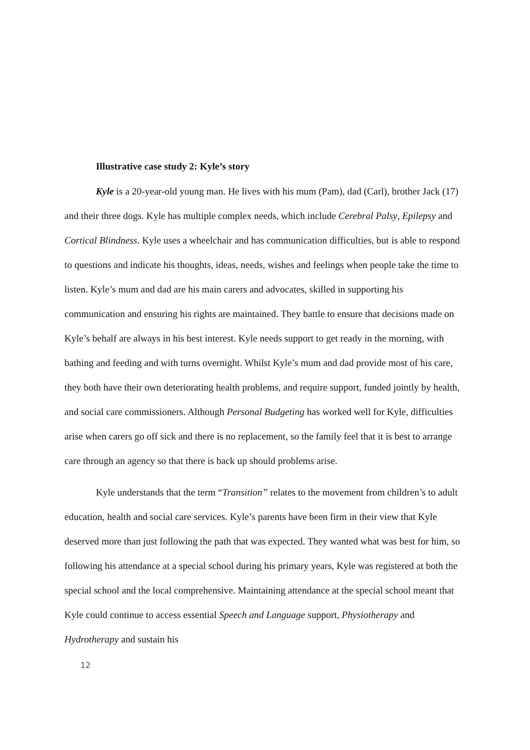Illustrative case study 2: Kyle’s story
Kyle is a 20-year-old young man. He lives with his mum (Pam), dad (Carl), brother Jack (17) and their three dogs. Kyle has multiple complex needs, which include Cerebral Palsy, Epilepsy and Cortical Blindness. Kyle uses a wheelchair and has communication difficulties, but is able to respond to questions and indicate his thoughts, ideas, needs, wishes and feelings when people take the time to listen. Kyle’s mum and dad are his main carers and advocates, skilled in supporting his communication and ensuring his rights are maintained. They battle to ensure that decisions made on Kyle’s behalf are always in his best interest. Kyle needs support to get ready in the morning, with bathing and feeding and with turns overnight. Whilst Kyle’s mum and dad provide most of his care, they both have their own deteriorating health problems, and require support, funded jointly by health, and social care commissioners. Although Personal Budgeting has worked well for Kyle, difficulties arise when carers go off sick and there is no replacement, so the family feel that it is best to arrange care through an agency so that there is back up should problems arise.
Kyle understands that the term “Transition” relates to the movement from children’s to adult education, health and social care services. Kyle’s parents have been firm in their view that Kyle deserved more than just following the path that was expected. They wanted what was best for him, so following his attendance at a special school during his primary years, Kyle was registered at both the special school and the local comprehensive. Maintaining attendance at the special school meant that Kyle could continue to access essential Speech and Language support, Physiotherapy and Hydrotherapy and sustain his
12